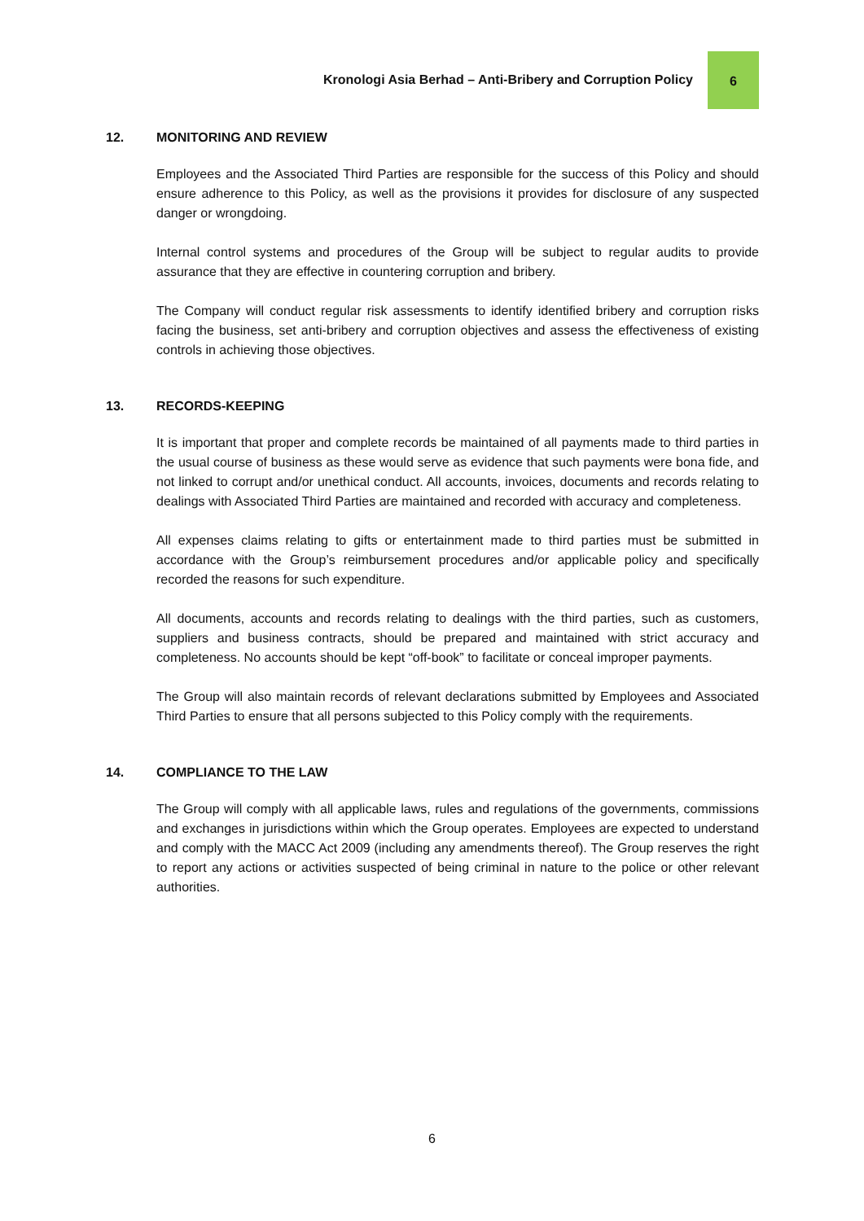Kronologi Asia Berhad – Anti-Bribery and Corruption Policy
6
12. MONITORING AND REVIEW
Employees and the Associated Third Parties are responsible for the success of this Policy and should ensure adherence to this Policy, as well as the provisions it provides for disclosure of any suspected danger or wrongdoing.
Internal control systems and procedures of the Group will be subject to regular audits to provide assurance that they are effective in countering corruption and bribery.
The Company will conduct regular risk assessments to identify identified bribery and corruption risks facing the business, set anti-bribery and corruption objectives and assess the effectiveness of existing controls in achieving those objectives.
13. RECORDS-KEEPING
It is important that proper and complete records be maintained of all payments made to third parties in the usual course of business as these would serve as evidence that such payments were bona fide, and not linked to corrupt and/or unethical conduct. All accounts, invoices, documents and records relating to dealings with Associated Third Parties are maintained and recorded with accuracy and completeness.
All expenses claims relating to gifts or entertainment made to third parties must be submitted in accordance with the Group’s reimbursement procedures and/or applicable policy and specifically recorded the reasons for such expenditure.
All documents, accounts and records relating to dealings with the third parties, such as customers, suppliers and business contracts, should be prepared and maintained with strict accuracy and completeness. No accounts should be kept “off-book” to facilitate or conceal improper payments.
The Group will also maintain records of relevant declarations submitted by Employees and Associated Third Parties to ensure that all persons subjected to this Policy comply with the requirements.
14. COMPLIANCE TO THE LAW
The Group will comply with all applicable laws, rules and regulations of the governments, commissions and exchanges in jurisdictions within which the Group operates. Employees are expected to understand and comply with the MACC Act 2009 (including any amendments thereof). The Group reserves the right to report any actions or activities suspected of being criminal in nature to the police or other relevant authorities.
6